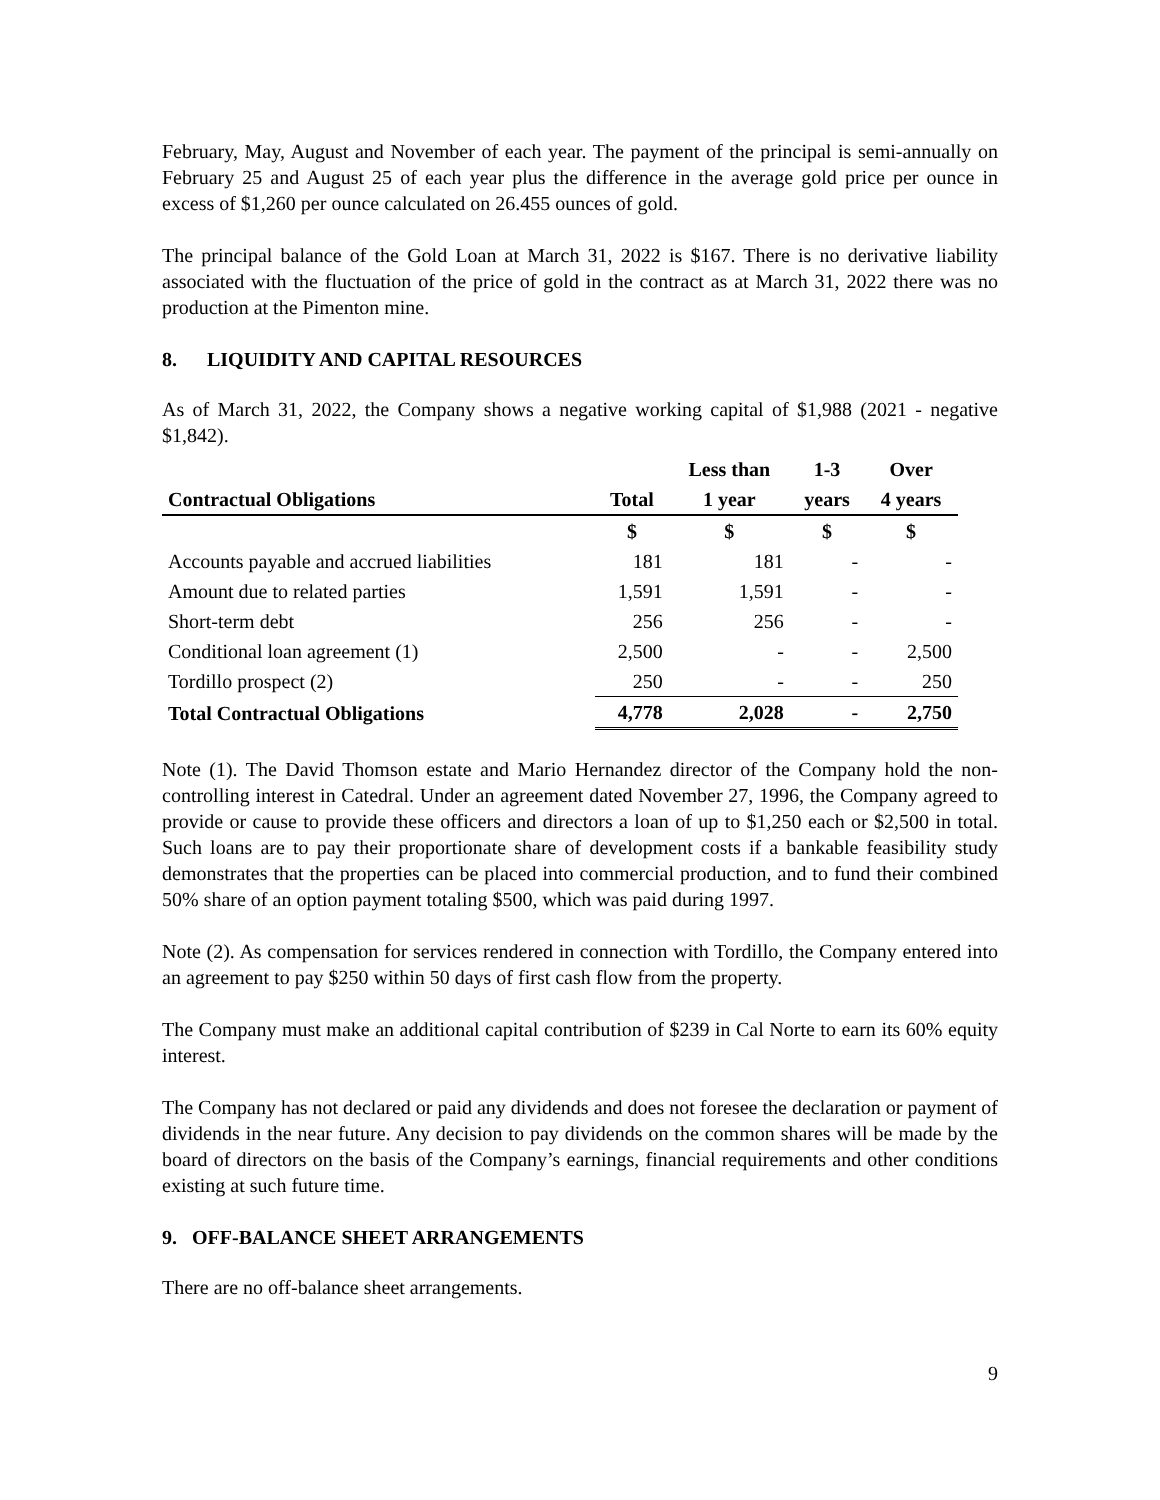February, May, August and November of each year. The payment of the principal is semi-annually on February 25 and August 25 of each year plus the difference in the average gold price per ounce in excess of $1,260 per ounce calculated on 26.455 ounces of gold.
The principal balance of the Gold Loan at March 31, 2022 is $167. There is no derivative liability associated with the fluctuation of the price of gold in the contract as at March 31, 2022 there was no production at the Pimenton mine.
8. LIQUIDITY AND CAPITAL RESOURCES
As of March 31, 2022, the Company shows a negative working capital of $1,988 (2021 - negative $1,842).
| | | Less than | 1-3 | Over |
| --- | --- | --- | --- | --- |
| Contractual Obligations | Total | 1 year | years | 4 years |
| | $ | $ | $ | $ |
| Accounts payable and accrued liabilities | 181 | 181 | - | - |
| Amount due to related parties | 1,591 | 1,591 | - | - |
| Short-term debt | 256 | 256 | - | - |
| Conditional loan agreement (1) | 2,500 | - | - | 2,500 |
| Tordillo prospect (2) | 250 | - | - | 250 |
| Total Contractual Obligations | 4,778 | 2,028 | - | 2,750 |
Note (1). The David Thomson estate and Mario Hernandez director of the Company hold the non-controlling interest in Catedral. Under an agreement dated November 27, 1996, the Company agreed to provide or cause to provide these officers and directors a loan of up to $1,250 each or $2,500 in total. Such loans are to pay their proportionate share of development costs if a bankable feasibility study demonstrates that the properties can be placed into commercial production, and to fund their combined 50% share of an option payment totaling $500, which was paid during 1997.
Note (2). As compensation for services rendered in connection with Tordillo, the Company entered into an agreement to pay $250 within 50 days of first cash flow from the property.
The Company must make an additional capital contribution of $239 in Cal Norte to earn its 60% equity interest.
The Company has not declared or paid any dividends and does not foresee the declaration or payment of dividends in the near future. Any decision to pay dividends on the common shares will be made by the board of directors on the basis of the Company’s earnings, financial requirements and other conditions existing at such future time.
9. OFF-BALANCE SHEET ARRANGEMENTS
There are no off-balance sheet arrangements.
9